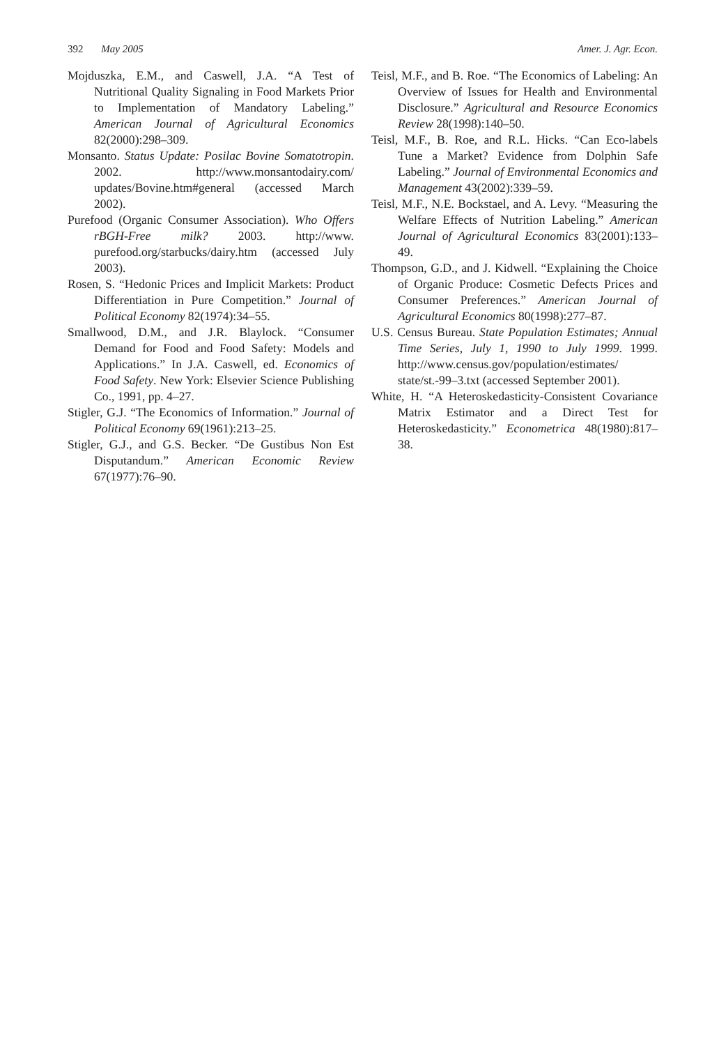392 May 2005 Amer. J. Agr. Econ.
Mojduszka, E.M., and Caswell, J.A. “A Test of Nutritional Quality Signaling in Food Markets Prior to Implementation of Mandatory Labeling.” American Journal of Agricultural Economics 82(2000):298–309.
Monsanto. Status Update: Posilac Bovine Somatotropin. 2002. http://www.monsantodairy.com/ updates/Bovine.htm#general (accessed March 2002).
Purefood (Organic Consumer Association). Who Offers rBGH-Free milk? 2003. http://www. purefood.org/starbucks/dairy.htm (accessed July 2003).
Rosen, S. “Hedonic Prices and Implicit Markets: Product Differentiation in Pure Competition.” Journal of Political Economy 82(1974):34–55.
Smallwood, D.M., and J.R. Blaylock. “Consumer Demand for Food and Food Safety: Models and Applications.” In J.A. Caswell, ed. Economics of Food Safety. New York: Elsevier Science Publishing Co., 1991, pp. 4–27.
Stigler, G.J. “The Economics of Information.” Journal of Political Economy 69(1961):213–25.
Stigler, G.J., and G.S. Becker. “De Gustibus Non Est Disputandum.” American Economic Review 67(1977):76–90.
Teisl, M.F., and B. Roe. “The Economics of Labeling: An Overview of Issues for Health and Environmental Disclosure.” Agricultural and Resource Economics Review 28(1998):140–50.
Teisl, M.F., B. Roe, and R.L. Hicks. “Can Eco-labels Tune a Market? Evidence from Dolphin Safe Labeling.” Journal of Environmental Economics and Management 43(2002):339–59.
Teisl, M.F., N.E. Bockstael, and A. Levy. “Measuring the Welfare Effects of Nutrition Labeling.” American Journal of Agricultural Economics 83(2001):133–49.
Thompson, G.D., and J. Kidwell. “Explaining the Choice of Organic Produce: Cosmetic Defects Prices and Consumer Preferences.” American Journal of Agricultural Economics 80(1998):277–87.
U.S. Census Bureau. State Population Estimates; Annual Time Series, July 1, 1990 to July 1999. 1999. http://www.census.gov/population/estimates/ state/st.-99–3.txt (accessed September 2001).
White, H. “A Heteroskedasticity-Consistent Covariance Matrix Estimator and a Direct Test for Heteroskedasticity.” Econometrica 48(1980):817–38.